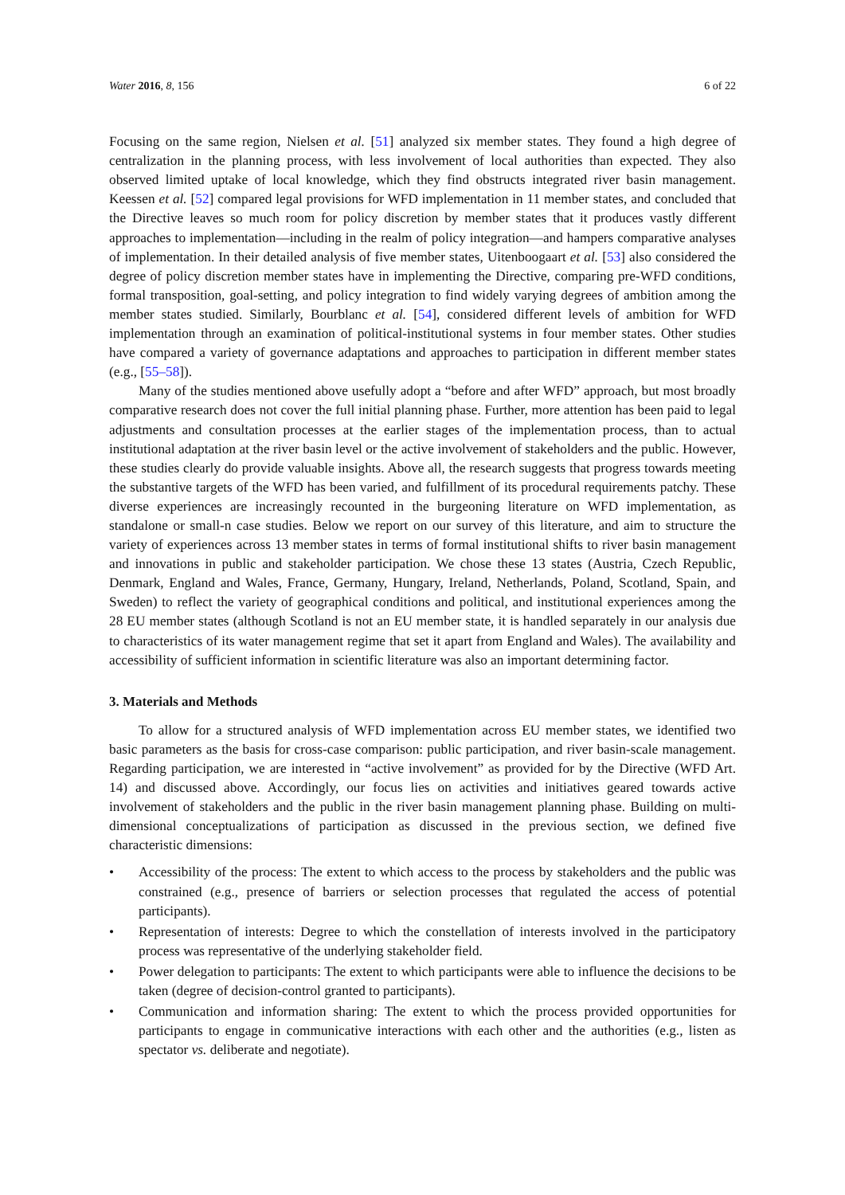Water 2016, 8, 156 6 of 22
Focusing on the same region, Nielsen et al. [51] analyzed six member states. They found a high degree of centralization in the planning process, with less involvement of local authorities than expected. They also observed limited uptake of local knowledge, which they find obstructs integrated river basin management. Keessen et al. [52] compared legal provisions for WFD implementation in 11 member states, and concluded that the Directive leaves so much room for policy discretion by member states that it produces vastly different approaches to implementation—including in the realm of policy integration—and hampers comparative analyses of implementation. In their detailed analysis of five member states, Uitenboogaart et al. [53] also considered the degree of policy discretion member states have in implementing the Directive, comparing pre-WFD conditions, formal transposition, goal-setting, and policy integration to find widely varying degrees of ambition among the member states studied. Similarly, Bourblanc et al. [54], considered different levels of ambition for WFD implementation through an examination of political-institutional systems in four member states. Other studies have compared a variety of governance adaptations and approaches to participation in different member states (e.g., [55–58]).
Many of the studies mentioned above usefully adopt a “before and after WFD” approach, but most broadly comparative research does not cover the full initial planning phase. Further, more attention has been paid to legal adjustments and consultation processes at the earlier stages of the implementation process, than to actual institutional adaptation at the river basin level or the active involvement of stakeholders and the public. However, these studies clearly do provide valuable insights. Above all, the research suggests that progress towards meeting the substantive targets of the WFD has been varied, and fulfillment of its procedural requirements patchy. These diverse experiences are increasingly recounted in the burgeoning literature on WFD implementation, as standalone or small-n case studies. Below we report on our survey of this literature, and aim to structure the variety of experiences across 13 member states in terms of formal institutional shifts to river basin management and innovations in public and stakeholder participation. We chose these 13 states (Austria, Czech Republic, Denmark, England and Wales, France, Germany, Hungary, Ireland, Netherlands, Poland, Scotland, Spain, and Sweden) to reflect the variety of geographical conditions and political, and institutional experiences among the 28 EU member states (although Scotland is not an EU member state, it is handled separately in our analysis due to characteristics of its water management regime that set it apart from England and Wales). The availability and accessibility of sufficient information in scientific literature was also an important determining factor.
3. Materials and Methods
To allow for a structured analysis of WFD implementation across EU member states, we identified two basic parameters as the basis for cross-case comparison: public participation, and river basin-scale management. Regarding participation, we are interested in “active involvement” as provided for by the Directive (WFD Art. 14) and discussed above. Accordingly, our focus lies on activities and initiatives geared towards active involvement of stakeholders and the public in the river basin management planning phase. Building on multi-dimensional conceptualizations of participation as discussed in the previous section, we defined five characteristic dimensions:
• Accessibility of the process: The extent to which access to the process by stakeholders and the public was constrained (e.g., presence of barriers or selection processes that regulated the access of potential participants).
• Representation of interests: Degree to which the constellation of interests involved in the participatory process was representative of the underlying stakeholder field.
• Power delegation to participants: The extent to which participants were able to influence the decisions to be taken (degree of decision-control granted to participants).
• Communication and information sharing: The extent to which the process provided opportunities for participants to engage in communicative interactions with each other and the authorities (e.g., listen as spectator vs. deliberate and negotiate).